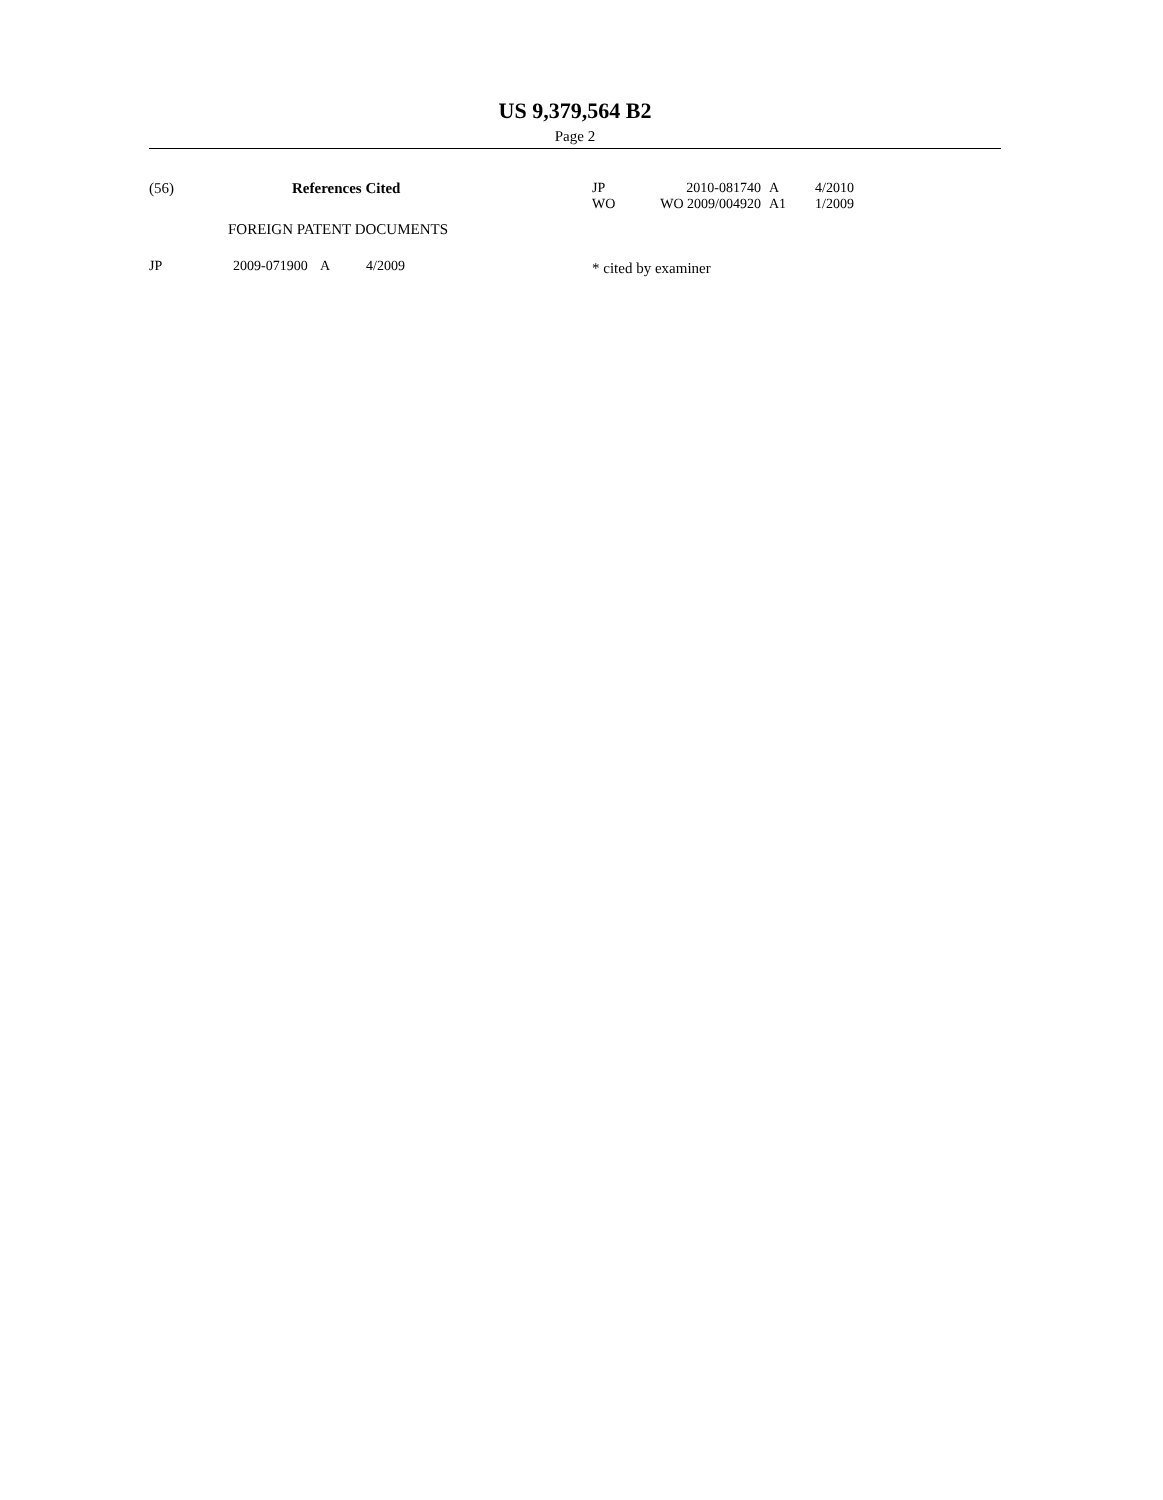US 9,379,564 B2
Page 2
(56) References Cited
FOREIGN PATENT DOCUMENTS
| JP | 2009-071900 | A | 4/2009 |
| JP | 2010-081740 | A | 4/2010 |
| WO | WO 2009/004920 | A1 | 1/2009 |
* cited by examiner